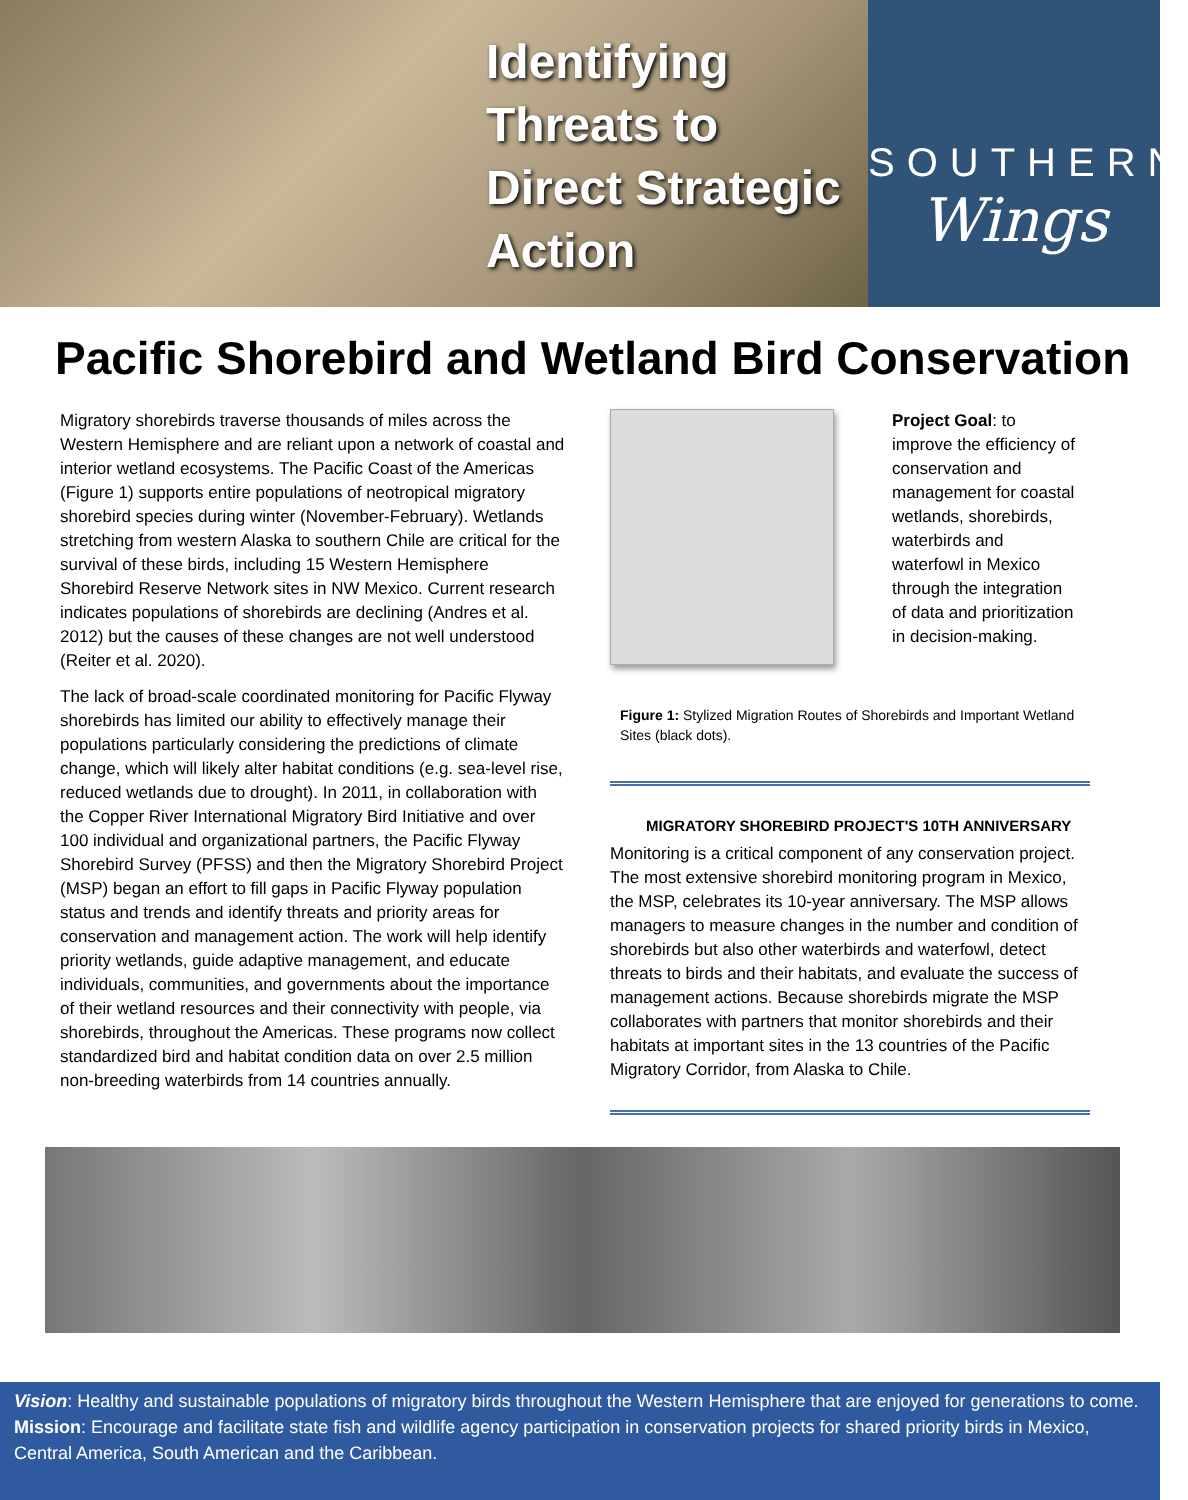Identifying
Threats to
Direct Strategic
Action
SOUTHERN
Wings
Pacific Shorebird and Wetland Bird Conservation
Migratory shorebirds traverse thousands of miles across the Western Hemisphere and are reliant upon a network of coastal and interior wetland ecosystems. The Pacific Coast of the Americas (Figure 1) supports entire populations of neotropical migratory shorebird species during winter (November-February). Wetlands stretching from western Alaska to southern Chile are critical for the survival of these birds, including 15 Western Hemisphere Shorebird Reserve Network sites in NW Mexico. Current research indicates populations of shorebirds are declining (Andres et al. 2012) but the causes of these changes are not well understood (Reiter et al. 2020).
The lack of broad-scale coordinated monitoring for Pacific Flyway shorebirds has limited our ability to effectively manage their populations particularly considering the predictions of climate change, which will likely alter habitat conditions (e.g. sea-level rise, reduced wetlands due to drought). In 2011, in collaboration with the Copper River International Migratory Bird Initiative and over 100 individual and organizational partners, the Pacific Flyway Shorebird Survey (PFSS) and then the Migratory Shorebird Project (MSP) began an effort to fill gaps in Pacific Flyway population status and trends and identify threats and priority areas for conservation and management action. The work will help identify priority wetlands, guide adaptive management, and educate individuals, communities, and governments about the importance of their wetland resources and their connectivity with people, via shorebirds, throughout the Americas. These programs now collect standardized bird and habitat condition data on over 2.5 million non-breeding waterbirds from 14 countries annually.
Project Goal: to improve the efficiency of conservation and management for coastal wetlands, shorebirds, waterbirds and waterfowl in Mexico through the integration of data and prioritization in decision-making.
Figure 1: Stylized Migration Routes of Shorebirds and Important Wetland Sites (black dots).
MIGRATORY SHOREBIRD PROJECT'S 10TH ANNIVERSARY
Monitoring is a critical component of any conservation project. The most extensive shorebird monitoring program in Mexico, the MSP, celebrates its 10-year anniversary. The MSP allows managers to measure changes in the number and condition of shorebirds but also other waterbirds and waterfowl, detect threats to birds and their habitats, and evaluate the success of management actions. Because shorebirds migrate the MSP collaborates with partners that monitor shorebirds and their habitats at important sites in the 13 countries of the Pacific Migratory Corridor, from Alaska to Chile.
Vision: Healthy and sustainable populations of migratory birds throughout the Western Hemisphere that are enjoyed for generations to come.
Mission: Encourage and facilitate state fish and wildlife agency participation in conservation projects for shared priority birds in Mexico, Central America, South American and the Caribbean.